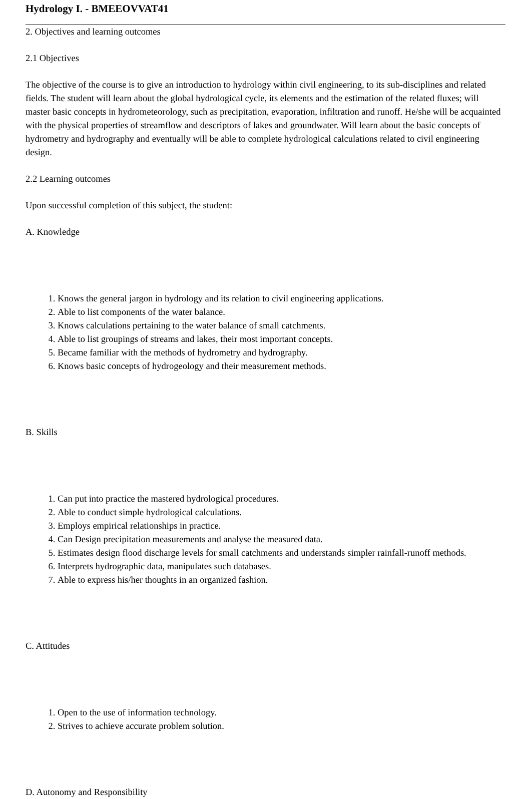Hydrology I. - BMEEOVVAT41
2. Objectives and learning outcomes
2.1 Objectives
The objective of the course is to give an introduction to hydrology within civil engineering, to its sub-disciplines and related fields. The student will learn about the global hydrological cycle, its elements and the estimation of the related fluxes; will master basic concepts in hydrometeorology, such as precipitation, evaporation, infiltration and runoff. He/she will be acquainted with the physical properties of streamflow and descriptors of lakes and groundwater. Will learn about the basic concepts of hydrometry and hydrography and eventually will be able to complete hydrological calculations related to civil engineering design.
2.2 Learning outcomes
Upon successful completion of this subject, the student:
A. Knowledge
1. Knows the general jargon in hydrology and its relation to civil engineering applications.
2. Able to list components of the water balance.
3. Knows calculations pertaining to the water balance of small catchments.
4. Able to list groupings of streams and lakes, their most important concepts.
5. Became familiar with the methods of hydrometry and hydrography.
6. Knows basic concepts of hydrogeology and their measurement methods.
B. Skills
1. Can put into practice the mastered hydrological procedures.
2. Able to conduct simple hydrological calculations.
3. Employs empirical relationships in practice.
4. Can Design precipitation measurements and analyse the measured data.
5. Estimates design flood discharge levels for small catchments and understands simpler rainfall-runoff methods.
6. Interprets hydrographic data, manipulates such databases.
7. Able to express his/her thoughts in an organized fashion.
C. Attitudes
1. Open to the use of information technology.
2. Strives to achieve accurate problem solution.
D. Autonomy and Responsibility